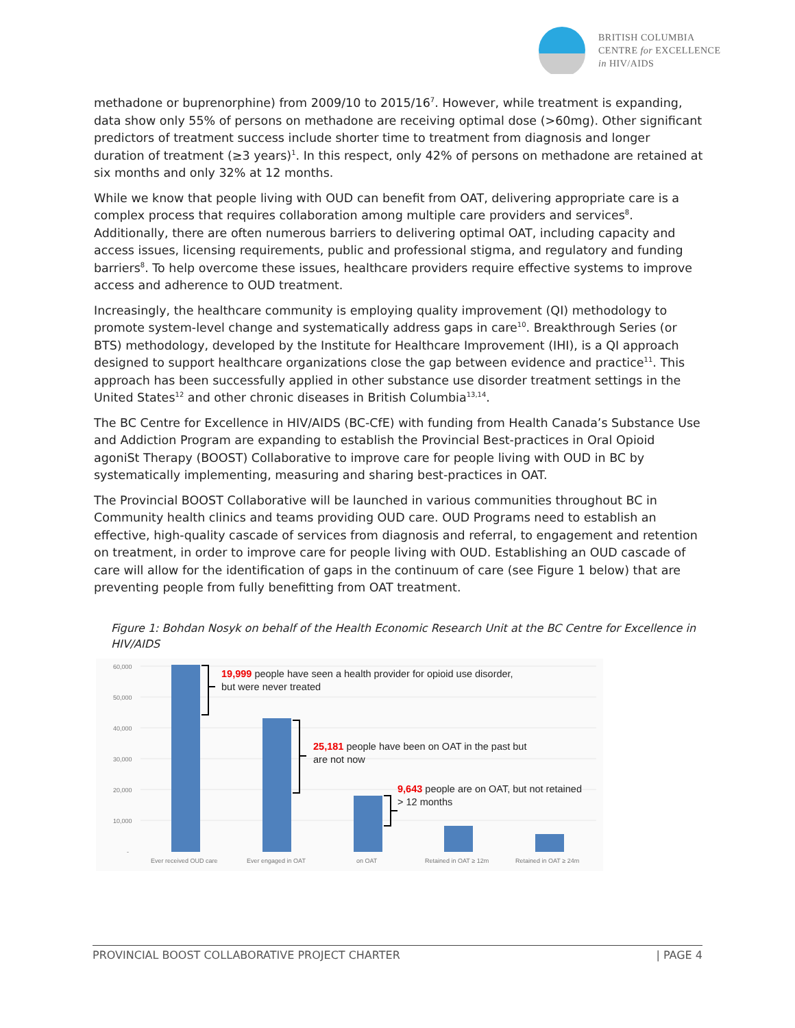BRITISH COLUMBIA
CENTRE for EXCELLENCE
in HIV/AIDS
methadone or buprenorphine) from 2009/10 to 2015/16<sup>7</sup>. However, while treatment is expanding, data show only 55% of persons on methadone are receiving optimal dose (>60mg). Other significant predictors of treatment success include shorter time to treatment from diagnosis and longer duration of treatment (≥3 years)<sup>1</sup>. In this respect, only 42% of persons on methadone are retained at six months and only 32% at 12 months.
While we know that people living with OUD can benefit from OAT, delivering appropriate care is a complex process that requires collaboration among multiple care providers and services<sup>8</sup>. Additionally, there are often numerous barriers to delivering optimal OAT, including capacity and access issues, licensing requirements, public and professional stigma, and regulatory and funding barriers<sup>8</sup>. To help overcome these issues, healthcare providers require effective systems to improve access and adherence to OUD treatment.
Increasingly, the healthcare community is employing quality improvement (QI) methodology to promote system-level change and systematically address gaps in care<sup>10</sup>. Breakthrough Series (or BTS) methodology, developed by the Institute for Healthcare Improvement (IHI), is a QI approach designed to support healthcare organizations close the gap between evidence and practice<sup>11</sup>. This approach has been successfully applied in other substance use disorder treatment settings in the United States<sup>12</sup> and other chronic diseases in British Columbia<sup>13,14</sup>.
The BC Centre for Excellence in HIV/AIDS (BC-CfE) with funding from Health Canada’s Substance Use and Addiction Program are expanding to establish the Provincial Best-practices in Oral Opioid agoniSt Therapy (BOOST) Collaborative to improve care for people living with OUD in BC by systematically implementing, measuring and sharing best-practices in OAT.
The Provincial BOOST Collaborative will be launched in various communities throughout BC in Community health clinics and teams providing OUD care. OUD Programs need to establish an effective, high-quality cascade of services from diagnosis and referral, to engagement and retention on treatment, in order to improve care for people living with OUD. Establishing an OUD cascade of care will allow for the identification of gaps in the continuum of care (see Figure 1 below) that are preventing people from fully benefitting from OAT treatment.
Figure 1: Bohdan Nosyk on behalf of the Health Economic Research Unit at the BC Centre for Excellence in HIV/AIDS
60,000
50,000
40,000
30,000
20,000
10,000
-
Ever received OUD care
Ever engaged in OAT
on OAT
Retained in OAT ≥ 12m
Retained in OAT ≥ 24m
19,999 people have seen a health provider for opioid use disorder,
but were never treated
25,181 people have been on OAT in the past but
are not now
9,643 people are on OAT, but not retained
> 12 months
PROVINCIAL BOOST COLLABORATIVE PROJECT CHARTER | PAGE 4